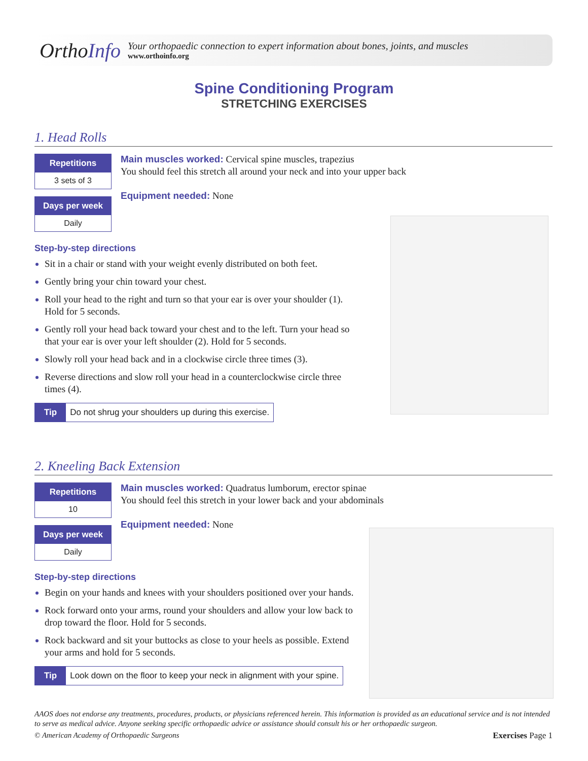OrthoInfo
Your orthopaedic connection to expert information about bones, joints, and muscles
www.orthoinfo.org
Spine Conditioning Program
STRETCHING EXERCISES
1. Head Rolls
Main muscles worked: Cervical spine muscles, trapezius
You should feel this stretch all around your neck and into your upper back
Equipment needed: None
Repetitions
3 sets of 3
Days per week
Daily
Step-by-step directions
Sit in a chair or stand with your weight evenly distributed on both feet.
Gently bring your chin toward your chest.
Roll your head to the right and turn so that your ear is over your shoulder (1). Hold for 5 seconds.
Gently roll your head back toward your chest and to the left. Turn your head so that your ear is over your left shoulder (2). Hold for 5 seconds.
Slowly roll your head back and in a clockwise circle three times (3).
Reverse directions and slow roll your head in a counterclockwise circle three times (4).
Tip Do not shrug your shoulders up during this exercise.
2. Kneeling Back Extension
Main muscles worked: Quadratus lumborum, erector spinae
You should feel this stretch in your lower back and your abdominals
Equipment needed: None
Repetitions
10
Days per week
Daily
Step-by-step directions
Begin on your hands and knees with your shoulders positioned over your hands.
Rock forward onto your arms, round your shoulders and allow your low back to drop toward the floor. Hold for 5 seconds.
Rock backward and sit your buttocks as close to your heels as possible. Extend your arms and hold for 5 seconds.
Tip Look down on the floor to keep your neck in alignment with your spine.
AAOS does not endorse any treatments, procedures, products, or physicians referenced herein. This information is provided as an educational service and is not intended to serve as medical advice. Anyone seeking specific orthopaedic advice or assistance should consult his or her orthopaedic surgeon.
© American Academy of Orthopaedic Surgeons Exercises Page 1